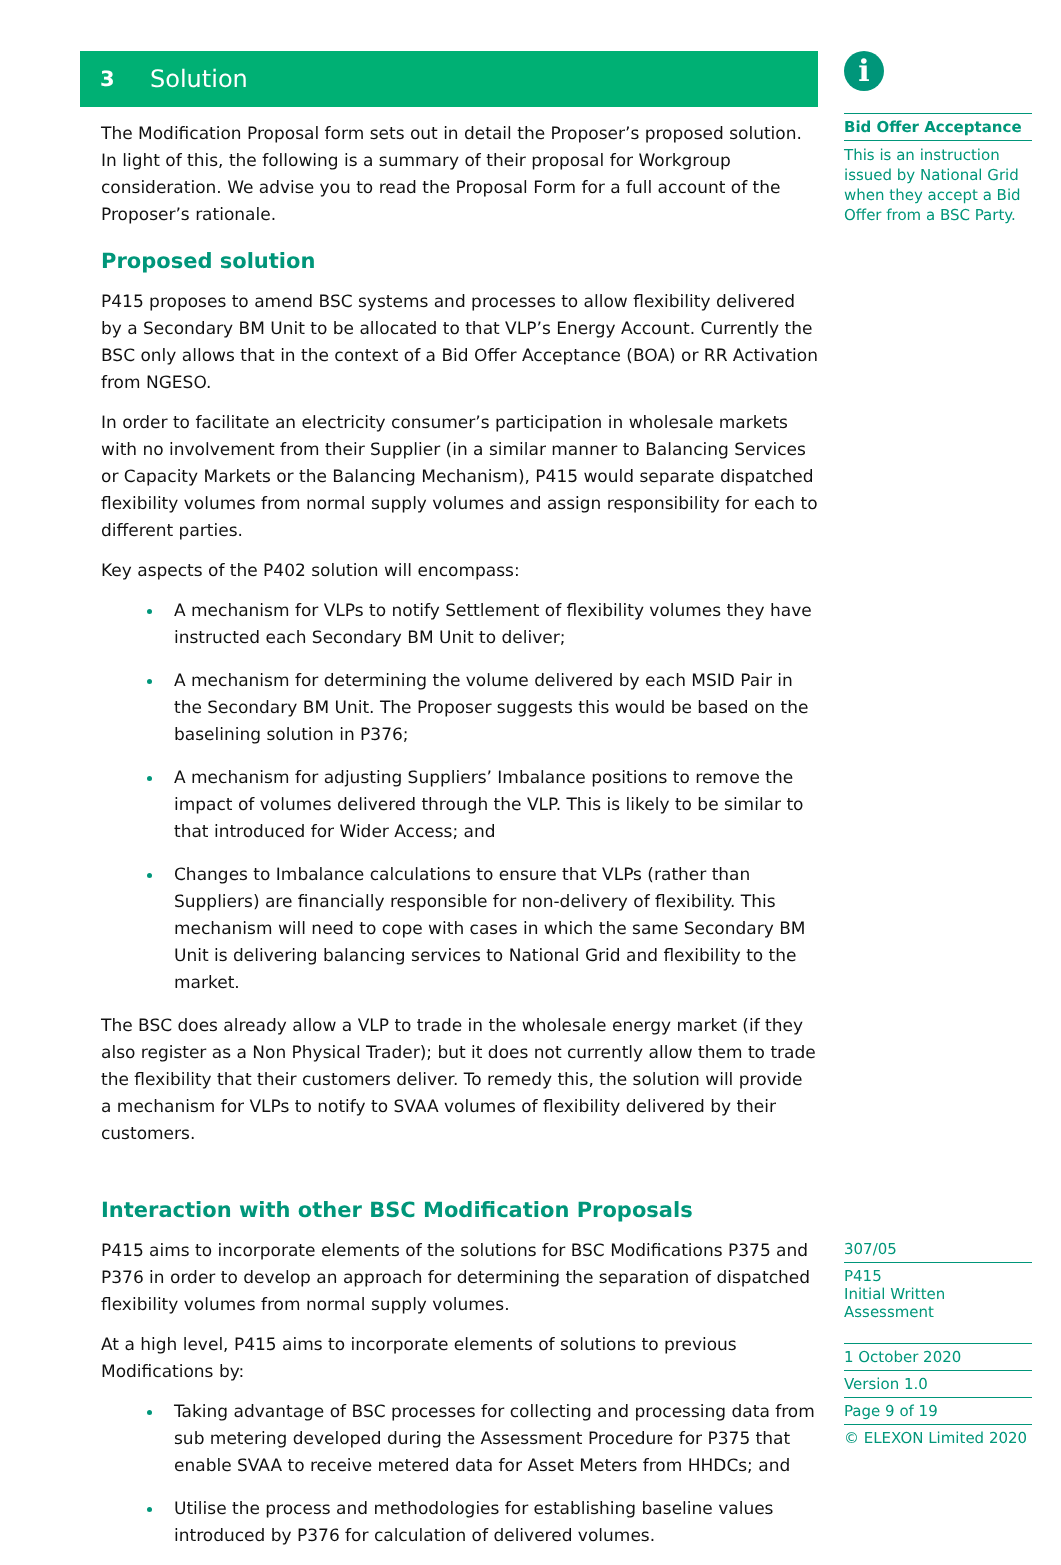3 Solution
The Modification Proposal form sets out in detail the Proposer’s proposed solution. In light of this, the following is a summary of their proposal for Workgroup consideration. We advise you to read the Proposal Form for a full account of the Proposer’s rationale.
Proposed solution
P415 proposes to amend BSC systems and processes to allow flexibility delivered by a Secondary BM Unit to be allocated to that VLP’s Energy Account. Currently the BSC only allows that in the context of a Bid Offer Acceptance (BOA) or RR Activation from NGESO.
In order to facilitate an electricity consumer’s participation in wholesale markets with no involvement from their Supplier (in a similar manner to Balancing Services or Capacity Markets or the Balancing Mechanism), P415 would separate dispatched flexibility volumes from normal supply volumes and assign responsibility for each to different parties.
Key aspects of the P402 solution will encompass:
A mechanism for VLPs to notify Settlement of flexibility volumes they have instructed each Secondary BM Unit to deliver;
A mechanism for determining the volume delivered by each MSID Pair in the Secondary BM Unit. The Proposer suggests this would be based on the baselining solution in P376;
A mechanism for adjusting Suppliers’ Imbalance positions to remove the impact of volumes delivered through the VLP. This is likely to be similar to that introduced for Wider Access; and
Changes to Imbalance calculations to ensure that VLPs (rather than Suppliers) are financially responsible for non-delivery of flexibility. This mechanism will need to cope with cases in which the same Secondary BM Unit is delivering balancing services to National Grid and flexibility to the market.
The BSC does already allow a VLP to trade in the wholesale energy market (if they also register as a Non Physical Trader); but it does not currently allow them to trade the flexibility that their customers deliver. To remedy this, the solution will provide a mechanism for VLPs to notify to SVAA volumes of flexibility delivered by their customers.
Interaction with other BSC Modification Proposals
P415 aims to incorporate elements of the solutions for BSC Modifications P375 and P376 in order to develop an approach for determining the separation of dispatched flexibility volumes from normal supply volumes.
At a high level, P415 aims to incorporate elements of solutions to previous Modifications by:
Taking advantage of BSC processes for collecting and processing data from sub metering developed during the Assessment Procedure for P375 that enable SVAA to receive metered data for Asset Meters from HHDCs; and
Utilise the process and methodologies for establishing baseline values introduced by P376 for calculation of delivered volumes.
i
Bid Offer Acceptance
This is an instruction issued by National Grid when they accept a Bid Offer from a BSC Party.
307/05
P415
Initial Written Assessment
1 October 2020
Version 1.0
Page 9 of 19
© ELEXON Limited 2020